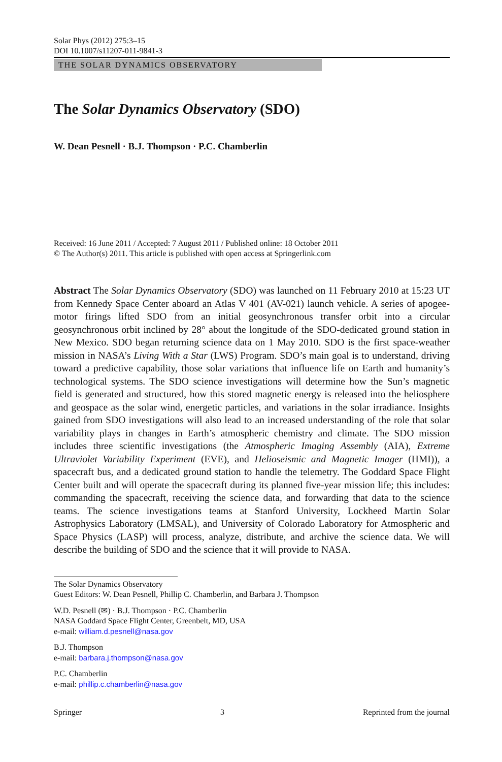Solar Phys (2012) 275:3–15
DOI 10.1007/s11207-011-9841-3
THE SOLAR DYNAMICS OBSERVATORY
The Solar Dynamics Observatory (SDO)
W. Dean Pesnell · B.J. Thompson · P.C. Chamberlin
Received: 16 June 2011 / Accepted: 7 August 2011 / Published online: 18 October 2011
© The Author(s) 2011. This article is published with open access at Springerlink.com
Abstract The Solar Dynamics Observatory (SDO) was launched on 11 February 2010 at 15:23 UT from Kennedy Space Center aboard an Atlas V 401 (AV-021) launch vehicle. A series of apogee-motor firings lifted SDO from an initial geosynchronous transfer orbit into a circular geosynchronous orbit inclined by 28° about the longitude of the SDO-dedicated ground station in New Mexico. SDO began returning science data on 1 May 2010. SDO is the first space-weather mission in NASA’s Living With a Star (LWS) Program. SDO’s main goal is to understand, driving toward a predictive capability, those solar variations that influence life on Earth and humanity’s technological systems. The SDO science investigations will determine how the Sun’s magnetic field is generated and structured, how this stored magnetic energy is released into the heliosphere and geospace as the solar wind, energetic particles, and variations in the solar irradiance. Insights gained from SDO investigations will also lead to an increased understanding of the role that solar variability plays in changes in Earth’s atmospheric chemistry and climate. The SDO mission includes three scientific investigations (the Atmospheric Imaging Assembly (AIA), Extreme Ultraviolet Variability Experiment (EVE), and Helioseismic and Magnetic Imager (HMI)), a spacecraft bus, and a dedicated ground station to handle the telemetry. The Goddard Space Flight Center built and will operate the spacecraft during its planned five-year mission life; this includes: commanding the spacecraft, receiving the science data, and forwarding that data to the science teams. The science investigations teams at Stanford University, Lockheed Martin Solar Astrophysics Laboratory (LMSAL), and University of Colorado Laboratory for Atmospheric and Space Physics (LASP) will process, analyze, distribute, and archive the science data. We will describe the building of SDO and the science that it will provide to NASA.
The Solar Dynamics Observatory
Guest Editors: W. Dean Pesnell, Phillip C. Chamberlin, and Barbara J. Thompson
W.D. Pesnell (✉) · B.J. Thompson · P.C. Chamberlin
NASA Goddard Space Flight Center, Greenbelt, MD, USA
e-mail: william.d.pesnell@nasa.gov
B.J. Thompson
e-mail: barbara.j.thompson@nasa.gov
P.C. Chamberlin
e-mail: phillip.c.chamberlin@nasa.gov
Springer 3 Reprinted from the journal